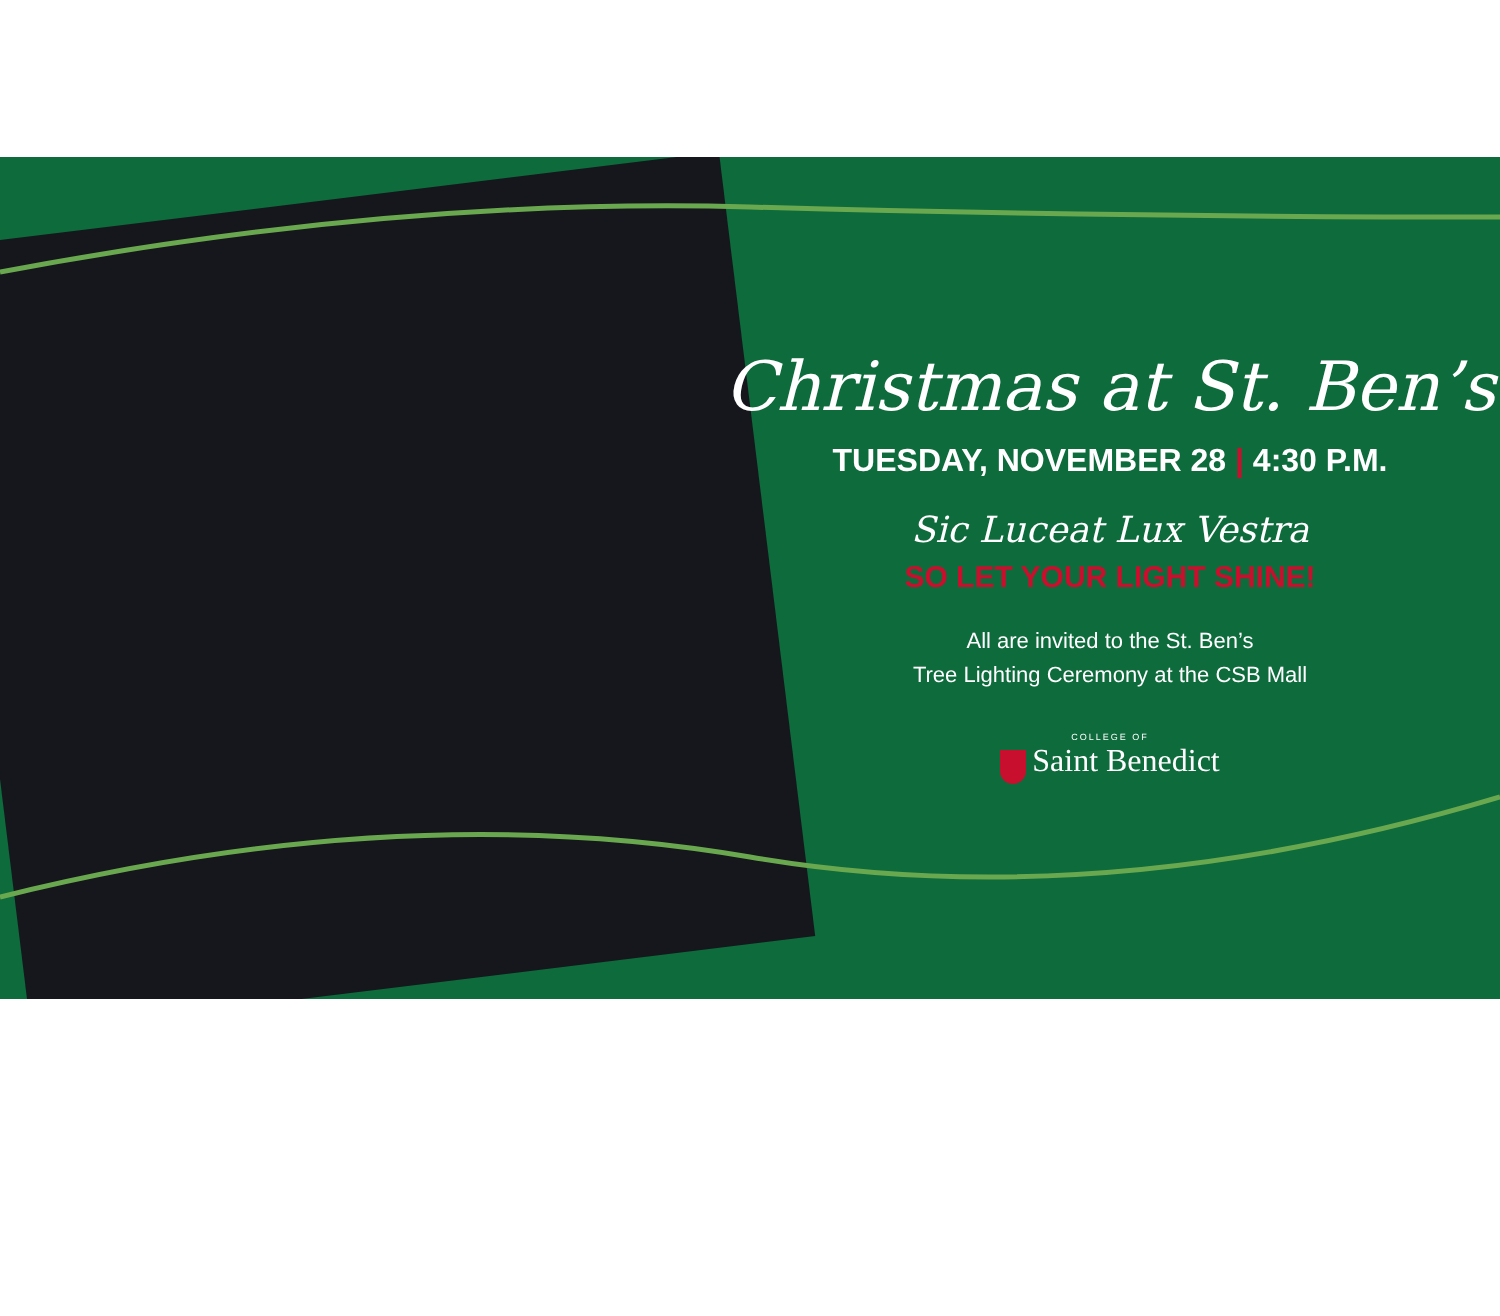Christmas at St. Ben’s
TUESDAY, NOVEMBER 28 | 4:30 P.M.
Sic Luceat Lux Vestra
SO LET YOUR LIGHT SHINE!
All are invited to the St. Ben’s
Tree Lighting Ceremony at the CSB Mall
COLLEGE OF
Saint Benedict